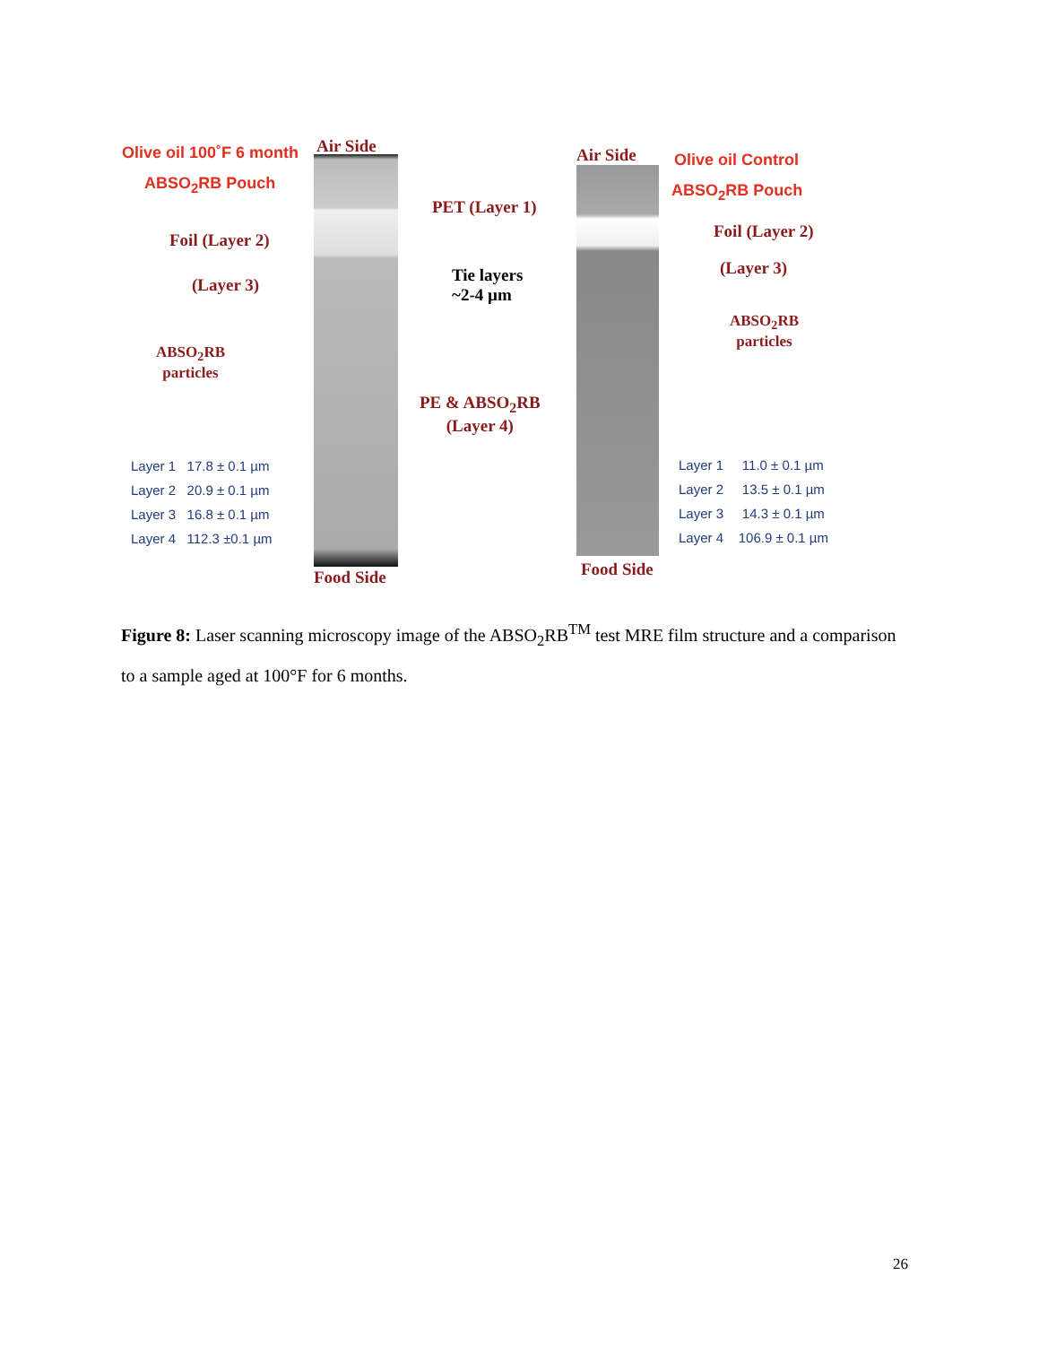Olive oil 100˚F 6 month
ABSO<sub>2</sub>RB Pouch
Air Side Air Side Olive oil Control
ABSO<sub>2</sub>RB Pouch
PET (Layer 1)
Foil (Layer 2) Foil (Layer 2)
(Layer 3)
(Layer 3)
Tie layers
~2-4 µm
ABSO<sub>2</sub>RB
particles
ABSO<sub>2</sub>RB
particles
PE & ABSO<sub>2</sub>RB
(Layer 4)
Layer 1 17.8 ± 0.1 µm
Layer 2 20.9 ± 0.1 µm
Layer 3 16.8 ± 0.1 µm
Layer 4 112.3 ±0.1 µm
Layer 1 11.0 ± 0.1 µm
Layer 2 13.5 ± 0.1 µm
Layer 3 14.3 ± 0.1 µm
Layer 4 106.9 ± 0.1 µm
Food Side Food Side
Figure 8: Laser scanning microscopy image of the ABSO<sub>2</sub>RB<sup>TM</sup> test MRE film structure and a comparison to a sample aged at 100°F for 6 months.
26